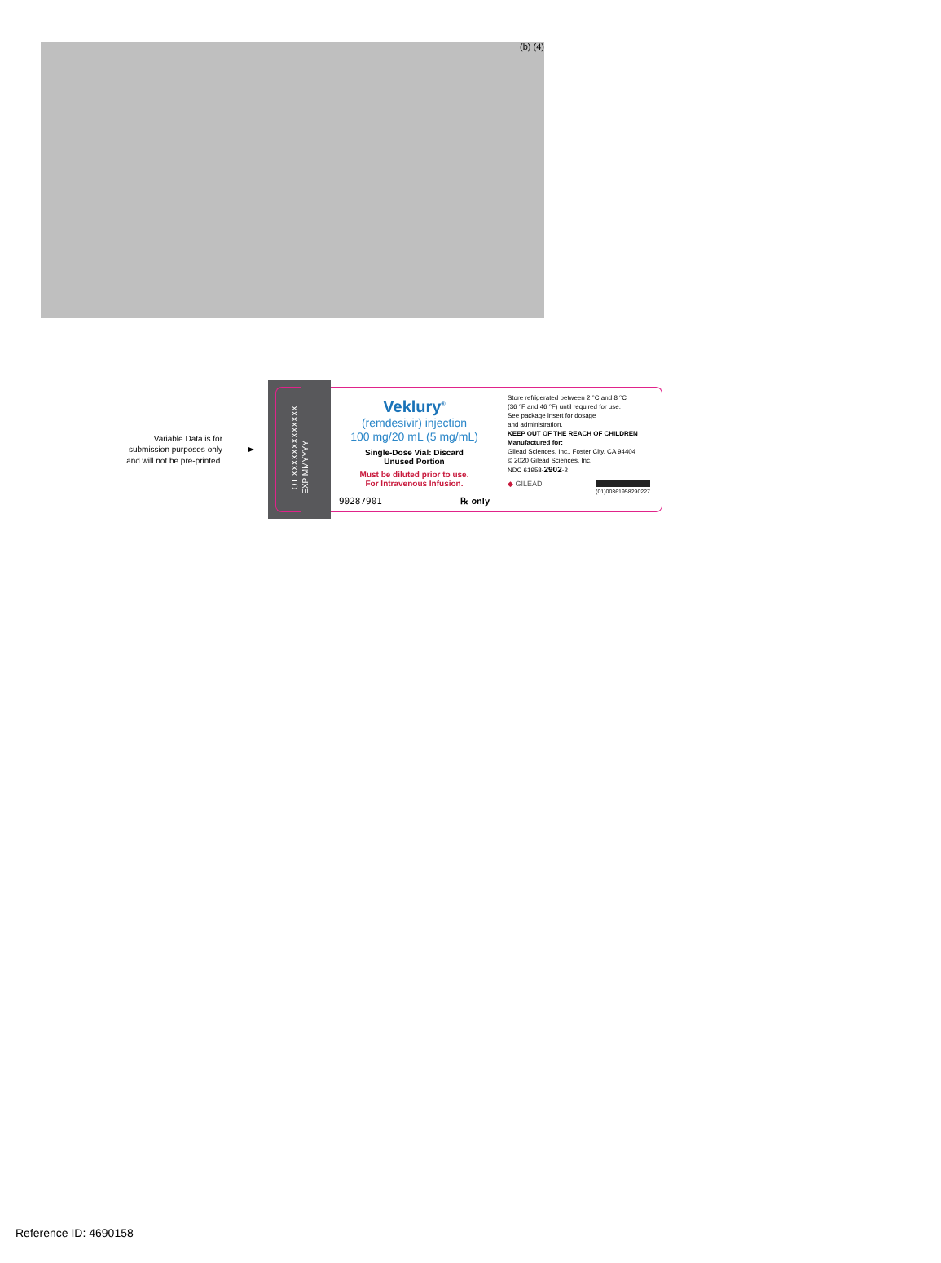(b) (4)
Variable Data is for
submission purposes only
and will not be pre-printed.
LOT XXXXXXXXXXXXX
EXP MMYYYY
Veklury<sup>®</sup>
(remdesivir) injection
100 mg/20 mL (5 mg/mL)
Single-Dose Vial: Discard
Unused Portion
Must be diluted prior to use.
For Intravenous Infusion.
90287901 ℞ only
Store refrigerated between 2 °C and 8 °C
(36 °F and 46 °F) until required for use.
See package insert for dosage
and administration.
KEEP OUT OF THE REACH OF CHILDREN
Manufactured for:
Gilead Sciences, Inc., Foster City, CA 94404
© 2020 Gilead Sciences, Inc.
NDC 61958-2902-2
◆ GILEAD (01)00361958290227
Reference ID: 4690158